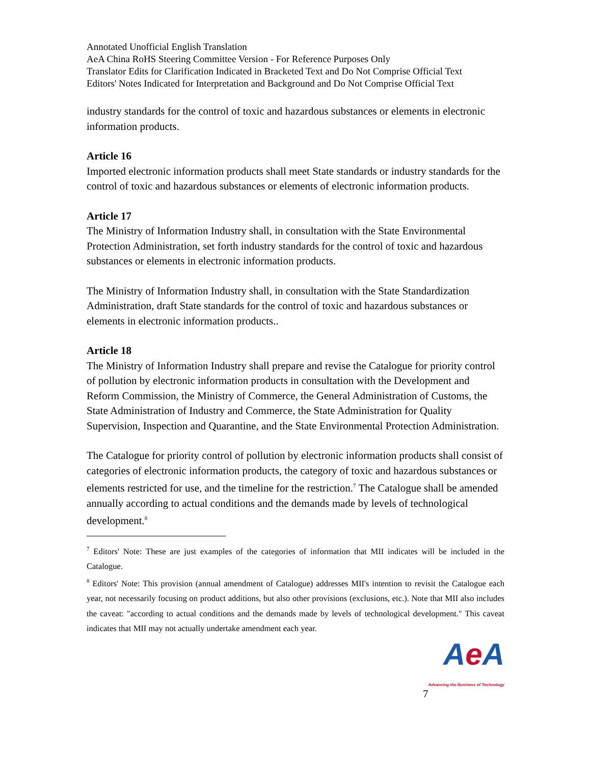Annotated Unofficial English Translation
AeA China RoHS Steering Committee Version - For Reference Purposes Only
Translator Edits for Clarification Indicated in Bracketed Text and Do Not Comprise Official Text
Editors' Notes Indicated for Interpretation and Background and Do Not Comprise Official Text
industry standards for the control of toxic and hazardous substances or elements in electronic information products.
Article 16
Imported electronic information products shall meet State standards or industry standards for the control of toxic and hazardous substances or elements of electronic information products.
Article 17
The Ministry of Information Industry shall, in consultation with the State Environmental Protection Administration, set forth industry standards for the control of toxic and hazardous substances or elements in electronic information products.
The Ministry of Information Industry shall, in consultation with the State Standardization Administration, draft State standards for the control of toxic and hazardous substances or elements in electronic information products..
Article 18
The Ministry of Information Industry shall prepare and revise the Catalogue for priority control of pollution by electronic information products in consultation with the Development and Reform Commission, the Ministry of Commerce, the General Administration of Customs, the State Administration of Industry and Commerce, the State Administration for Quality Supervision, Inspection and Quarantine, and the State Environmental Protection Administration.
The Catalogue for priority control of pollution by electronic information products shall consist of categories of electronic information products, the category of toxic and hazardous substances or elements restricted for use, and the timeline for the restriction.<sup>7</sup> The Catalogue shall be amended annually according to actual conditions and the demands made by levels of technological development.<sup>8</sup>
<sup>7</sup> Editors' Note: These are just examples of the categories of information that MII indicates will be included in the Catalogue.
<sup>8</sup> Editors' Note: This provision (annual amendment of Catalogue) addresses MII's intention to revisit the Catalogue each year, not necessarily focusing on product additions, but also other provisions (exclusions, etc.). Note that MII also includes the caveat: "according to actual conditions and the demands made by levels of technological development." This caveat indicates that MII may not actually undertake amendment each year.
7
Ae A
Advancing the Business of Technology